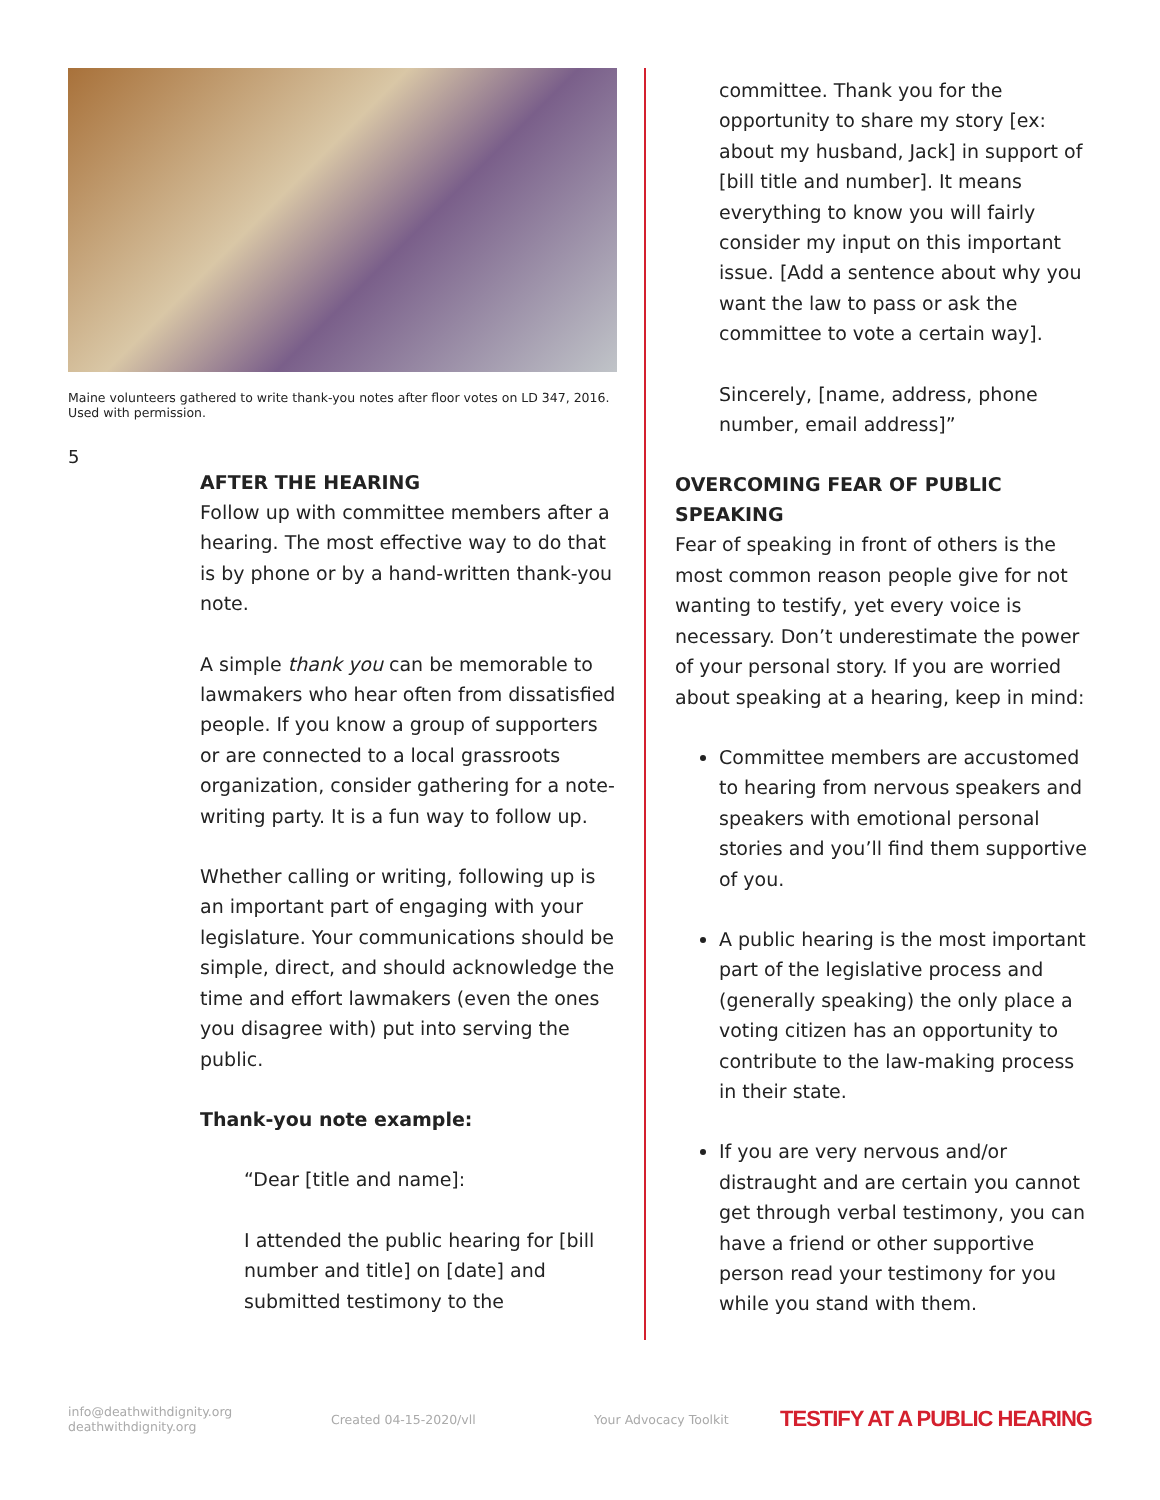Maine volunteers gathered to write thank-you notes after floor votes on LD 347, 2016. Used with permission.
5
AFTER THE HEARING
Follow up with committee members after a hearing. The most effective way to do that is by phone or by a hand-written thank-you note.
A simple thank you can be memorable to lawmakers who hear often from dissatisfied people. If you know a group of supporters or are connected to a local grassroots organization, consider gathering for a note-writing party. It is a fun way to follow up.
Whether calling or writing, following up is an important part of engaging with your legislature. Your communications should be simple, direct, and should acknowledge the time and effort lawmakers (even the ones you disagree with) put into serving the public.
Thank-you note example:
“Dear [title and name]:
I attended the public hearing for [bill number and title] on [date] and submitted testimony to the
committee. Thank you for the opportunity to share my story [ex: about my husband, Jack] in support of [bill title and number]. It means everything to know you will fairly consider my input on this important issue. [Add a sentence about why you want the law to pass or ask the committee to vote a certain way].
Sincerely, [name, address, phone number, email address]”
OVERCOMING FEAR OF PUBLIC SPEAKING
Fear of speaking in front of others is the most common reason people give for not wanting to testify, yet every voice is necessary. Don’t underestimate the power of your personal story. If you are worried about speaking at a hearing, keep in mind:
Committee members are accustomed to hearing from nervous speakers and speakers with emotional personal stories and you’ll find them supportive of you.
A public hearing is the most important part of the legislative process and (generally speaking) the only place a voting citizen has an opportunity to contribute to the law-making process in their state.
If you are very nervous and/or distraught and are certain you cannot get through verbal testimony, you can have a friend or other supportive person read your testimony for you while you stand with them.
info@deathwithdignity.org
deathwithdignity.org
Created 04-15-2020/vll Your Advocacy Toolkit
TESTIFY AT A PUBLIC HEARING